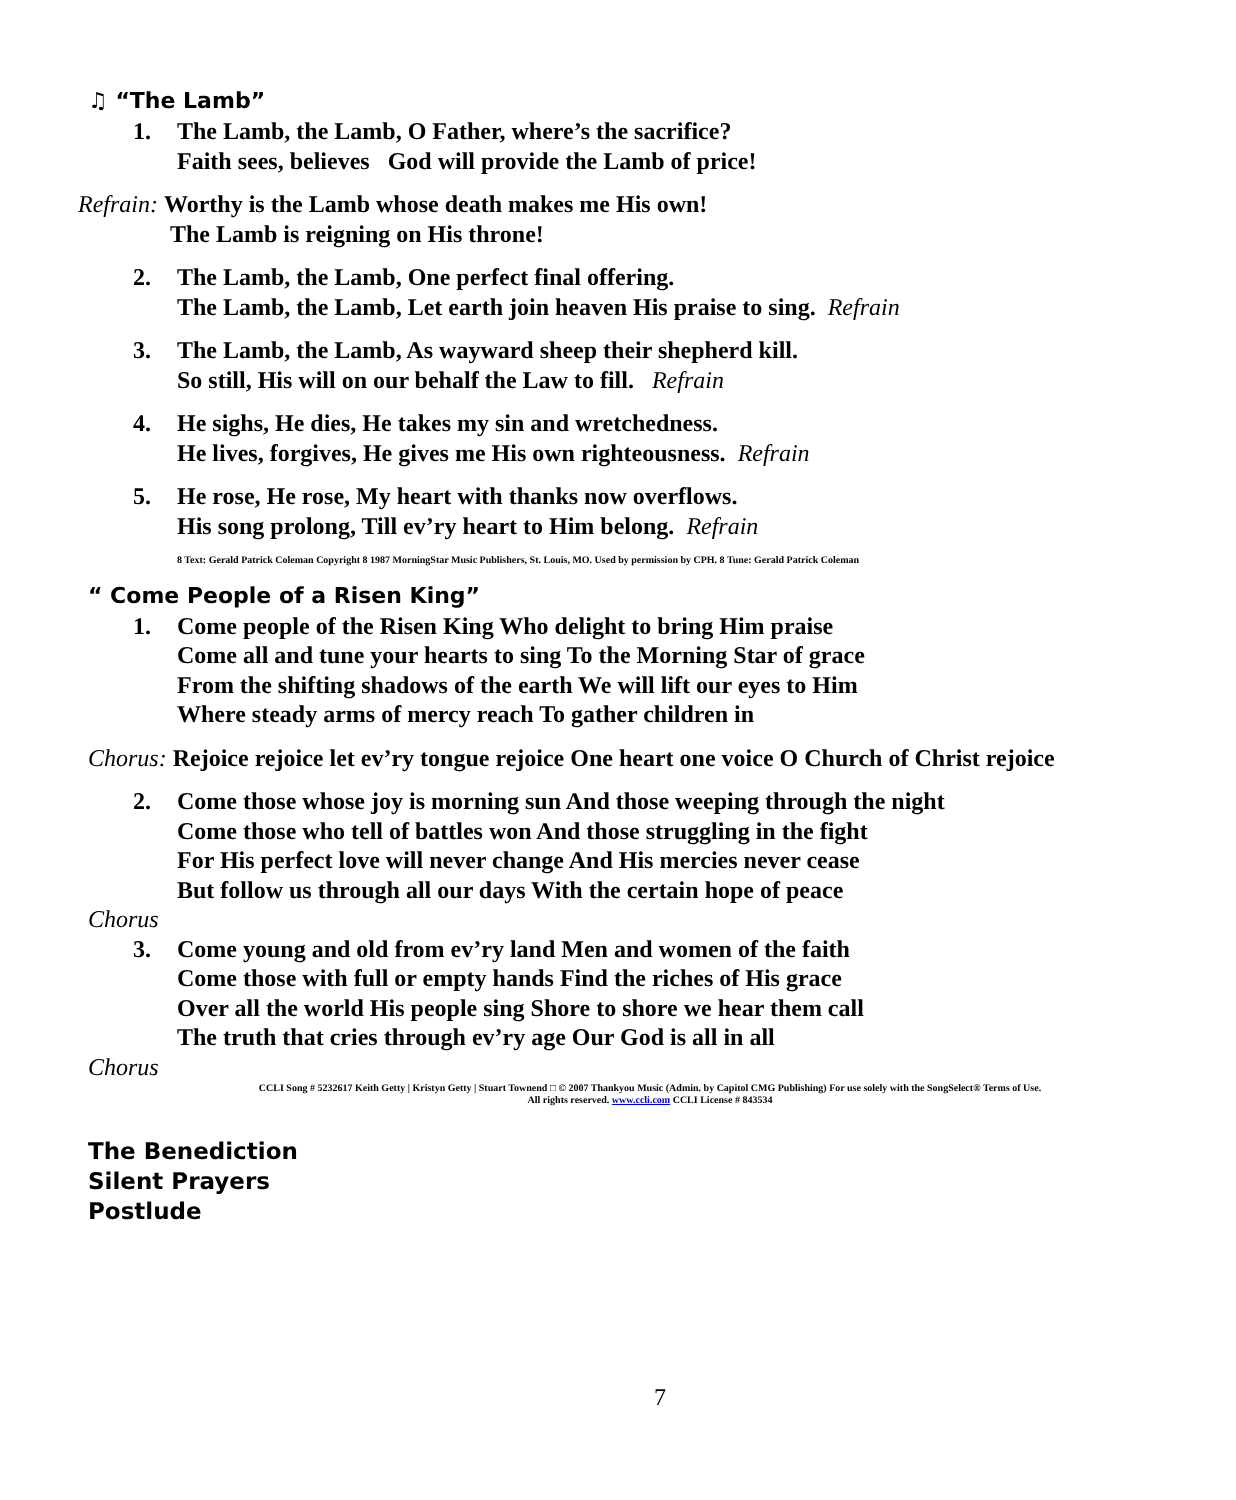♫ “The Lamb”
1. The Lamb, the Lamb, O Father, where’s the sacrifice?
Faith sees, believes God will provide the Lamb of price!
Refrain: Worthy is the Lamb whose death makes me His own!
The Lamb is reigning on His throne!
2. The Lamb, the Lamb, One perfect final offering.
The Lamb, the Lamb, Let earth join heaven His praise to sing. Refrain
3. The Lamb, the Lamb, As wayward sheep their shepherd kill.
So still, His will on our behalf the Law to fill. Refrain
4. He sighs, He dies, He takes my sin and wretchedness.
He lives, forgives, He gives me His own righteousness. Refrain
5. He rose, He rose, My heart with thanks now overflows.
His song prolong, Till ev’ry heart to Him belong. Refrain
8 Text: Gerald Patrick Coleman Copyright 8 1987 MorningStar Music Publishers, St. Louis, MO. Used by permission by CPH. 8 Tune: Gerald Patrick Coleman
“ Come People of a Risen King”
1. Come people of the Risen King Who delight to bring Him praise
Come all and tune your hearts to sing To the Morning Star of grace
From the shifting shadows of the earth We will lift our eyes to Him
Where steady arms of mercy reach To gather children in
Chorus: Rejoice rejoice let ev’ry tongue rejoice One heart one voice O Church of Christ rejoice
2. Come those whose joy is morning sun And those weeping through the night
Come those who tell of battles won And those struggling in the fight
For His perfect love will never change And His mercies never cease
But follow us through all our days With the certain hope of peace
Chorus
3. Come young and old from ev’ry land Men and women of the faith
Come those with full or empty hands Find the riches of His grace
Over all the world His people sing Shore to shore we hear them call
The truth that cries through ev’ry age Our God is all in all
Chorus
CCLI Song # 5232617 Keith Getty | Kristyn Getty | Stuart Townend □ © 2007 Thankyou Music (Admin. by Capitol CMG Publishing) For use solely with the SongSelect® Terms of Use.
All rights reserved. www.ccli.com CCLI License # 843534
The Benediction
Silent Prayers
Postlude
7